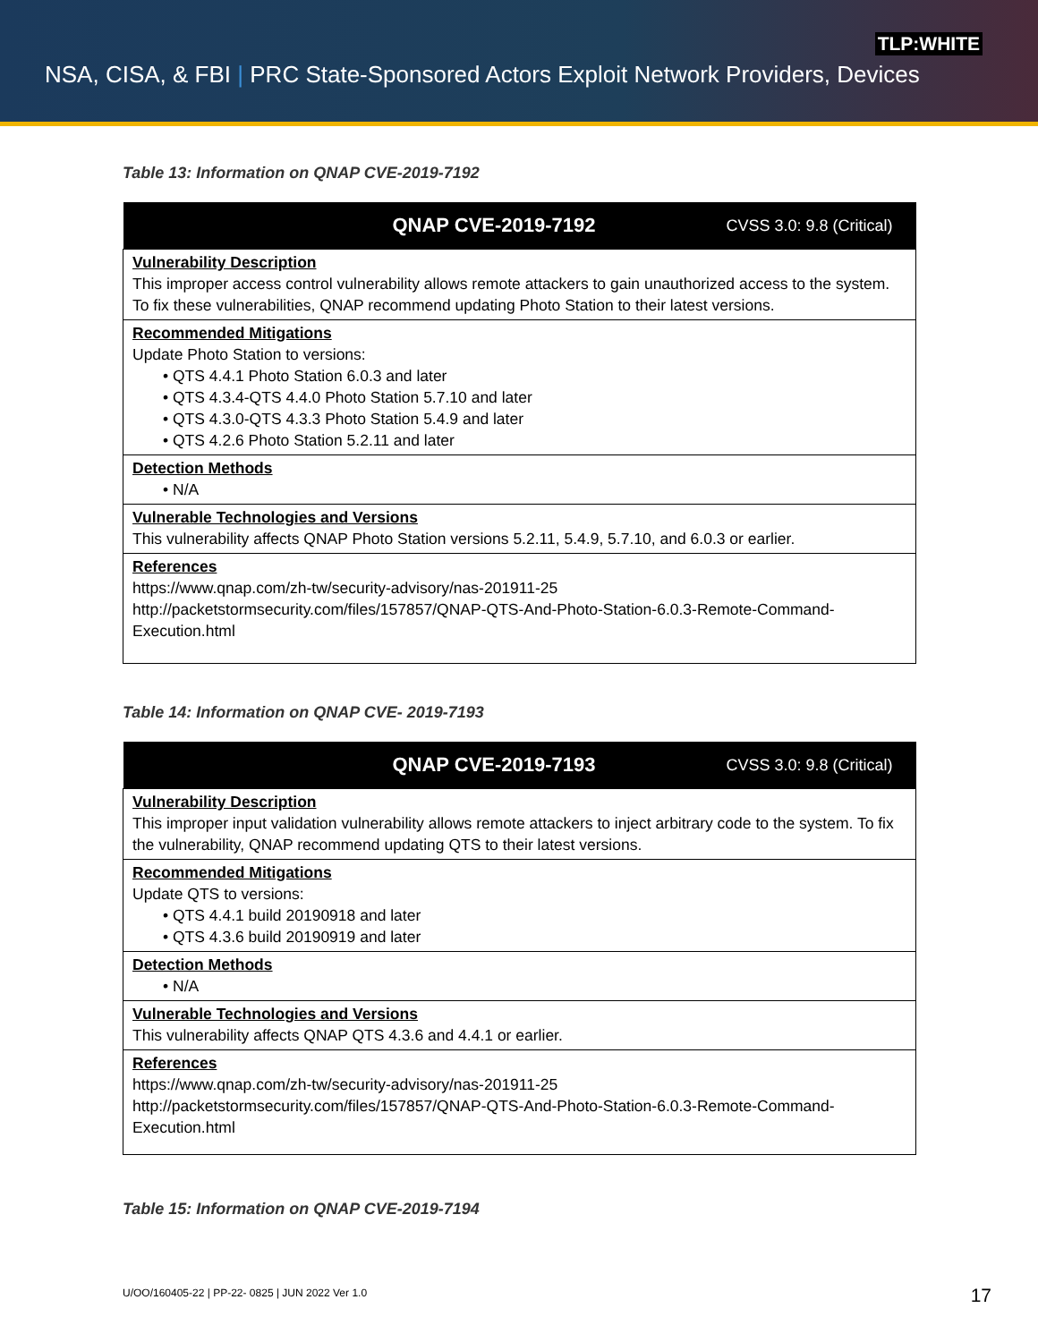TLP:WHITE
NSA, CISA, & FBI | PRC State-Sponsored Actors Exploit Network Providers, Devices
Table 13: Information on QNAP CVE-2019-7192
| QNAP CVE-2019-7192 | CVSS 3.0: 9.8 (Critical) |
| --- | --- |
| Vulnerability Description This improper access control vulnerability allows remote attackers to gain unauthorized access to the system. To fix these vulnerabilities, QNAP recommend updating Photo Station to their latest versions. | |
| Recommended Mitigations Update Photo Station to versions: • QTS 4.4.1 Photo Station 6.0.3 and later • QTS 4.3.4-QTS 4.4.0 Photo Station 5.7.10 and later • QTS 4.3.0-QTS 4.3.3 Photo Station 5.4.9 and later • QTS 4.2.6 Photo Station 5.2.11 and later | |
| Detection Methods • N/A | |
| Vulnerable Technologies and Versions This vulnerability affects QNAP Photo Station versions 5.2.11, 5.4.9, 5.7.10, and 6.0.3 or earlier. | |
| References https://www.qnap.com/zh-tw/security-advisory/nas-201911-25 http://packetstormsecurity.com/files/157857/QNAP-QTS-And-Photo-Station-6.0.3-Remote-Command-Execution.html | |
Table 14: Information on QNAP CVE- 2019-7193
| QNAP CVE-2019-7193 | CVSS 3.0: 9.8 (Critical) |
| --- | --- |
| Vulnerability Description This improper input validation vulnerability allows remote attackers to inject arbitrary code to the system. To fix the vulnerability, QNAP recommend updating QTS to their latest versions. | |
| Recommended Mitigations Update QTS to versions: • QTS 4.4.1 build 20190918 and later • QTS 4.3.6 build 20190919 and later | |
| Detection Methods • N/A | |
| Vulnerable Technologies and Versions This vulnerability affects QNAP QTS 4.3.6 and 4.4.1 or earlier. | |
| References https://www.qnap.com/zh-tw/security-advisory/nas-201911-25 http://packetstormsecurity.com/files/157857/QNAP-QTS-And-Photo-Station-6.0.3-Remote-Command-Execution.html | |
Table 15: Information on QNAP CVE-2019-7194
U/OO/160405-22 | PP-22- 0825 | JUN 2022 Ver 1.0
17